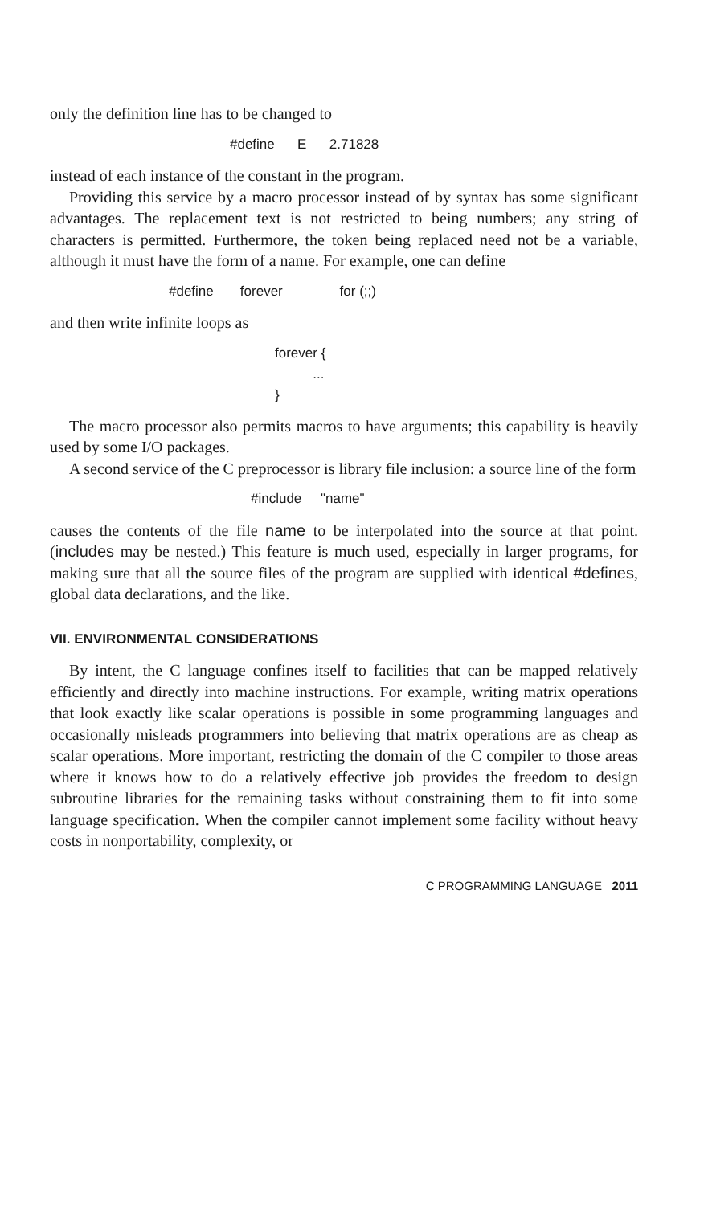only the definition line has to be changed to
#define E 2.71828
instead of each instance of the constant in the program.
Providing this service by a macro processor instead of by syntax has some significant advantages. The replacement text is not restricted to being numbers; any string of characters is permitted. Furthermore, the token being replaced need not be a variable, although it must have the form of a name. For example, one can define
#define forever for (;;)
and then write infinite loops as
forever { ... }
The macro processor also permits macros to have arguments; this capability is heavily used by some I/O packages.
A second service of the C preprocessor is library file inclusion: a source line of the form
#include "name"
causes the contents of the file name to be interpolated into the source at that point. (includes may be nested.) This feature is much used, especially in larger programs, for making sure that all the source files of the program are supplied with identical #defines, global data declarations, and the like.
VII. ENVIRONMENTAL CONSIDERATIONS
By intent, the C language confines itself to facilities that can be mapped relatively efficiently and directly into machine instructions. For example, writing matrix operations that look exactly like scalar operations is possible in some programming languages and occasionally misleads programmers into believing that matrix operations are as cheap as scalar operations. More important, restricting the domain of the C compiler to those areas where it knows how to do a relatively effective job provides the freedom to design subroutine libraries for the remaining tasks without constraining them to fit into some language specification. When the compiler cannot implement some facility without heavy costs in nonportability, complexity, or
C PROGRAMMING LANGUAGE 2011